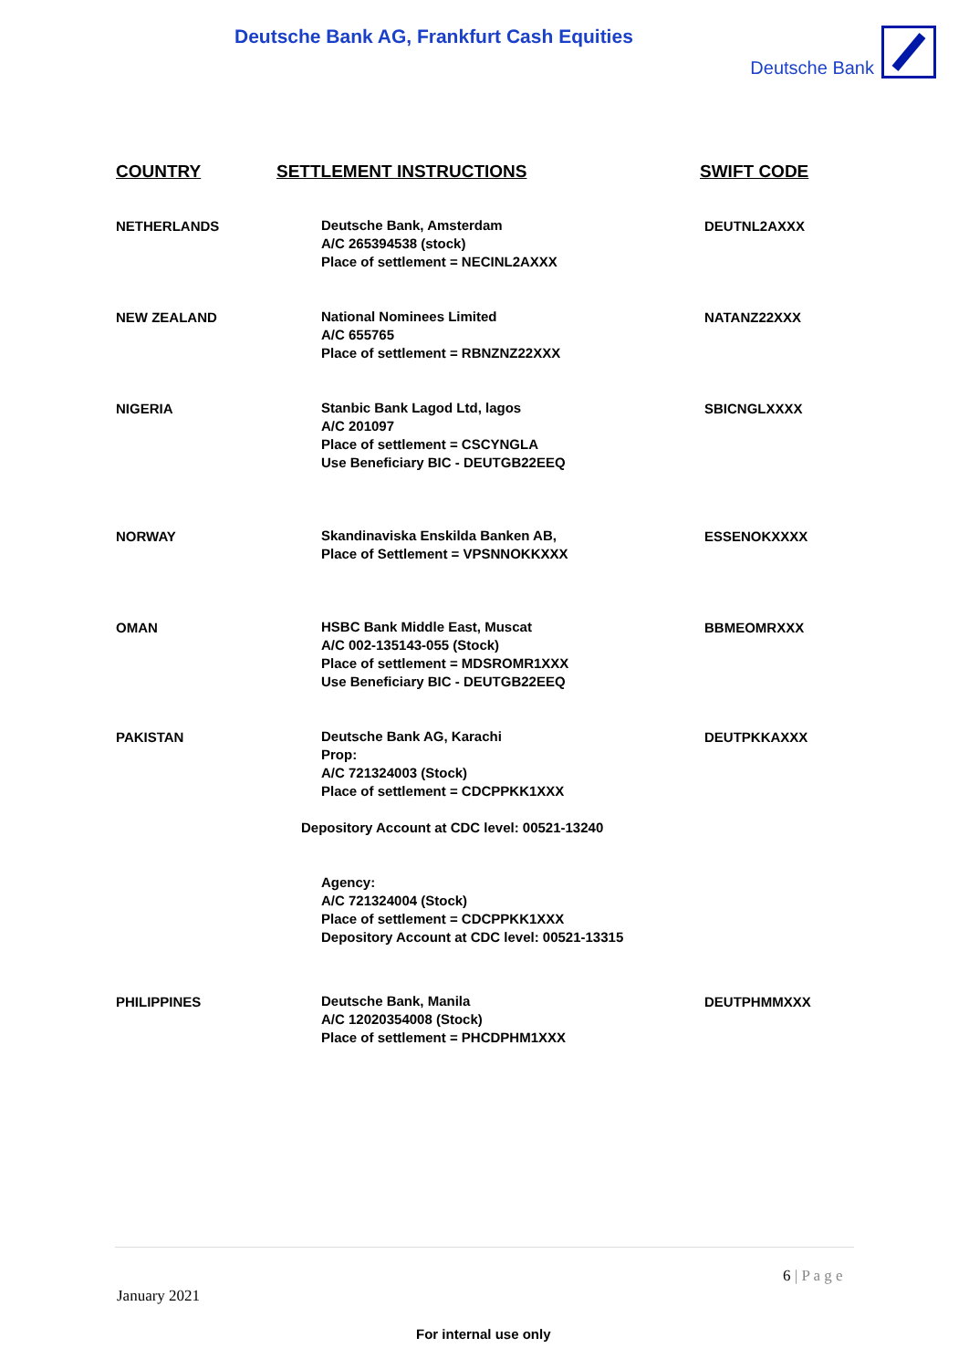Deutsche Bank AG, Frankfurt Cash Equities
Deutsche Bank
| COUNTRY | SETTLEMENT INSTRUCTIONS | SWIFT CODE |
| --- | --- | --- |
| NETHERLANDS | Deutsche Bank, Amsterdam A/C 265394538 (stock) Place of settlement = NECINL2AXXX | DEUTNL2AXXX |
| NEW ZEALAND | National Nominees Limited A/C 655765 Place of settlement = RBNZNZ22XXX | NATANZ22XXX |
| NIGERIA | Stanbic Bank Lagod Ltd, lagos A/C 201097 Place of settlement = CSCYNGLA Use Beneficiary BIC - DEUTGB22EEQ | SBICNGLXXXX |
| NORWAY | Skandinaviska Enskilda Banken AB, Place of Settlement = VPSNNOKKXXX | ESSENOKXXXX |
| OMAN | HSBC Bank Middle East, Muscat A/C 002-135143-055 (Stock) Place of settlement = MDSROMR1XXX Use Beneficiary BIC - DEUTGB22EEQ | BBMEOMRXXX |
| PAKISTAN | Deutsche Bank AG, Karachi Prop: A/C 721324003 (Stock) Place of settlement = CDCPPKK1XXX Depository Account at CDC level: 00521-13240 Agency: A/C 721324004 (Stock) Place of settlement = CDCPPKK1XXX Depository Account at CDC level: 00521-13315 | DEUTPKKAXXX |
| PHILIPPINES | Deutsche Bank, Manila A/C 12020354008 (Stock) Place of settlement = PHCDPHM1XXX | DEUTPHMMXXX |
6 | P a g e
January 2021
For internal use only